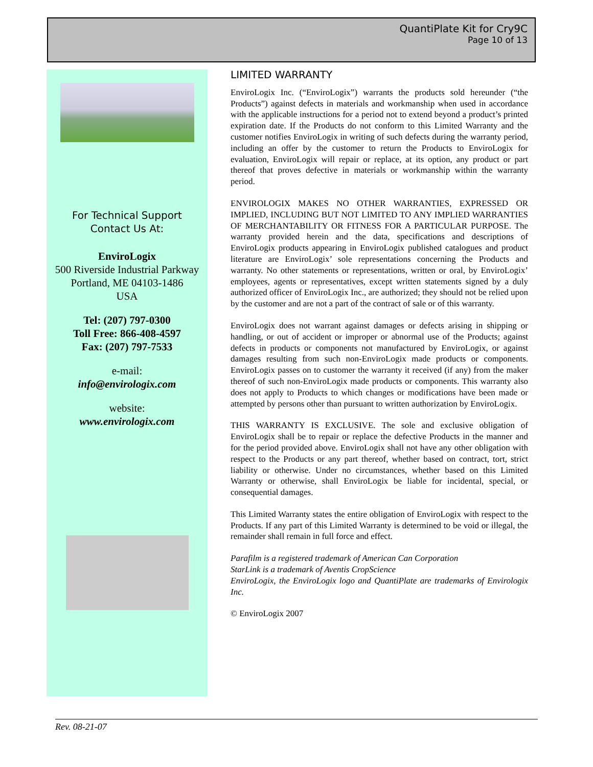QuantiPlate Kit for Cry9C
Page 10 of 13
For Technical Support
Contact Us At:
EnviroLogix
500 Riverside Industrial Parkway
Portland, ME 04103-1486
USA
Tel: (207) 797-0300
Toll Free: 866-408-4597
Fax: (207) 797-7533
e-mail:
info@envirologix.com
website:
www.envirologix.com
LIMITED WARRANTY
EnviroLogix Inc. (“EnviroLogix”) warrants the products sold hereunder (“the Products”) against defects in materials and workmanship when used in accordance with the applicable instructions for a period not to extend beyond a product’s printed expiration date. If the Products do not conform to this Limited Warranty and the customer notifies EnviroLogix in writing of such defects during the warranty period, including an offer by the customer to return the Products to EnviroLogix for evaluation, EnviroLogix will repair or replace, at its option, any product or part thereof that proves defective in materials or workmanship within the warranty period.
ENVIROLOGIX MAKES NO OTHER WARRANTIES, EXPRESSED OR IMPLIED, INCLUDING BUT NOT LIMITED TO ANY IMPLIED WARRANTIES OF MERCHANTABILITY OR FITNESS FOR A PARTICULAR PURPOSE. The warranty provided herein and the data, specifications and descriptions of EnviroLogix products appearing in EnviroLogix published catalogues and product literature are EnviroLogix’ sole representations concerning the Products and warranty. No other statements or representations, written or oral, by EnviroLogix’ employees, agents or representatives, except written statements signed by a duly authorized officer of EnviroLogix Inc., are authorized; they should not be relied upon by the customer and are not a part of the contract of sale or of this warranty.
EnviroLogix does not warrant against damages or defects arising in shipping or handling, or out of accident or improper or abnormal use of the Products; against defects in products or components not manufactured by EnviroLogix, or against damages resulting from such non-EnviroLogix made products or components. EnviroLogix passes on to customer the warranty it received (if any) from the maker thereof of such non-EnviroLogix made products or components. This warranty also does not apply to Products to which changes or modifications have been made or attempted by persons other than pursuant to written authorization by EnviroLogix.
THIS WARRANTY IS EXCLUSIVE. The sole and exclusive obligation of EnviroLogix shall be to repair or replace the defective Products in the manner and for the period provided above. EnviroLogix shall not have any other obligation with respect to the Products or any part thereof, whether based on contract, tort, strict liability or otherwise. Under no circumstances, whether based on this Limited Warranty or otherwise, shall EnviroLogix be liable for incidental, special, or consequential damages.
This Limited Warranty states the entire obligation of EnviroLogix with respect to the Products. If any part of this Limited Warranty is determined to be void or illegal, the remainder shall remain in full force and effect.
Parafilm is a registered trademark of American Can Corporation
StarLink is a trademark of Aventis CropScience
EnviroLogix, the EnviroLogix logo and QuantiPlate are trademarks of Envirologix Inc.
© EnviroLogix 2007
Rev. 08-21-07